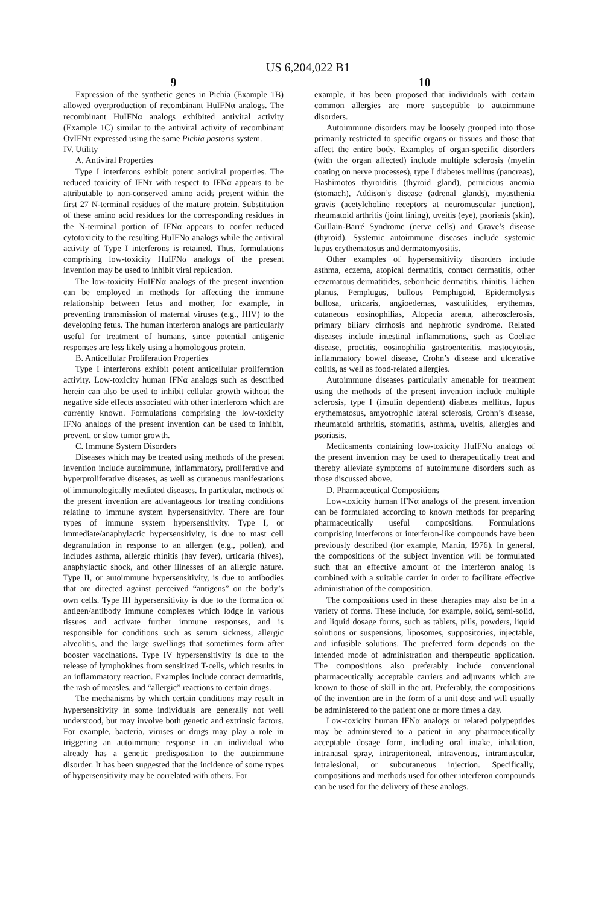US 6,204,022 B1
9
Expression of the synthetic genes in Pichia (Example 1B) allowed overproduction of recombinant HuIFNα analogs. The recombinant HuIFNα analogs exhibited antiviral activity (Example 1C) similar to the antiviral activity of recombinant OvIFNτ expressed using the same Pichia pastoris system.
IV. Utility
A. Antiviral Properties
Type I interferons exhibit potent antiviral properties. The reduced toxicity of IFNτ with respect to IFNα appears to be attributable to non-conserved amino acids present within the first 27 N-terminal residues of the mature protein. Substitution of these amino acid residues for the corresponding residues in the N-terminal portion of IFNα appears to confer reduced cytotoxicity to the resulting HuIFNα analogs while the antiviral activity of Type I interferons is retained. Thus, formulations comprising low-toxicity HuIFNα analogs of the present invention may be used to inhibit viral replication.
The low-toxicity HuIFNα analogs of the present invention can be employed in methods for affecting the immune relationship between fetus and mother, for example, in preventing transmission of maternal viruses (e.g., HIV) to the developing fetus. The human interferon analogs are particularly useful for treatment of humans, since potential antigenic responses are less likely using a homologous protein.
B. Anticellular Proliferation Properties
Type I interferons exhibit potent anticellular proliferation activity. Low-toxicity human IFNα analogs such as described herein can also be used to inhibit cellular growth without the negative side effects associated with other interferons which are currently known. Formulations comprising the low-toxicity IFNα analogs of the present invention can be used to inhibit, prevent, or slow tumor growth.
C. Immune System Disorders
Diseases which may be treated using methods of the present invention include autoimmune, inflammatory, proliferative and hyperproliferative diseases, as well as cutaneous manifestations of immunologically mediated diseases. In particular, methods of the present invention are advantageous for treating conditions relating to immune system hypersensitivity. There are four types of immune system hypersensitivity. Type I, or immediate/anaphylactic hypersensitivity, is due to mast cell degranulation in response to an allergen (e.g., pollen), and includes asthma, allergic rhinitis (hay fever), urticaria (hives), anaphylactic shock, and other illnesses of an allergic nature. Type II, or autoimmune hypersensitivity, is due to antibodies that are directed against perceived “antigens” on the body’s own cells. Type III hypersensitivity is due to the formation of antigen/antibody immune complexes which lodge in various tissues and activate further immune responses, and is responsible for conditions such as serum sickness, allergic alveolitis, and the large swellings that sometimes form after booster vaccinations. Type IV hypersensitivity is due to the release of lymphokines from sensitized T-cells, which results in an inflammatory reaction. Examples include contact dermatitis, the rash of measles, and “allergic” reactions to certain drugs.
The mechanisms by which certain conditions may result in hypersensitivity in some individuals are generally not well understood, but may involve both genetic and extrinsic factors. For example, bacteria, viruses or drugs may play a role in triggering an autoimmune response in an individual who already has a genetic predisposition to the autoimmune disorder. It has been suggested that the incidence of some types of hypersensitivity may be correlated with others. For
10
example, it has been proposed that individuals with certain common allergies are more susceptible to autoimmune disorders.
Autoimmune disorders may be loosely grouped into those primarily restricted to specific organs or tissues and those that affect the entire body. Examples of organ-specific disorders (with the organ affected) include multiple sclerosis (myelin coating on nerve processes), type I diabetes mellitus (pancreas), Hashimotos thyroiditis (thyroid gland), pernicious anemia (stomach), Addison’s disease (adrenal glands), myasthenia gravis (acetylcholine receptors at neuromuscular junction), rheumatoid arthritis (joint lining), uveitis (eye), psoriasis (skin), Guillain-Barré Syndrome (nerve cells) and Grave’s disease (thyroid). Systemic autoimmune diseases include systemic lupus erythematosus and dermatomyositis.
Other examples of hypersensitivity disorders include asthma, eczema, atopical dermatitis, contact dermatitis, other eczematous dermatitides, seborrheic dermatitis, rhinitis, Lichen planus, Pemplugus, bullous Pemphigoid, Epidermolysis bullosa, uritcaris, angioedemas, vasculitides, erythemas, cutaneous eosinophilias, Alopecia areata, atherosclerosis, primary biliary cirrhosis and nephrotic syndrome. Related diseases include intestinal inflammations, such as Coeliac disease, proctitis, eosinophilia gastroenteritis, mastocytosis, inflammatory bowel disease, Crohn’s disease and ulcerative colitis, as well as food-related allergies.
Autoimmune diseases particularly amenable for treatment using the methods of the present invention include multiple sclerosis, type I (insulin dependent) diabetes mellitus, lupus erythematosus, amyotrophic lateral sclerosis, Crohn’s disease, rheumatoid arthritis, stomatitis, asthma, uveitis, allergies and psoriasis.
Medicaments containing low-toxicity HuIFNα analogs of the present invention may be used to therapeutically treat and thereby alleviate symptoms of autoimmune disorders such as those discussed above.
D. Pharmaceutical Compositions
Low-toxicity human IFNα analogs of the present invention can be formulated according to known methods for preparing pharmaceutically useful compositions. Formulations comprising interferons or interferon-like compounds have been previously described (for example, Martin, 1976). In general, the compositions of the subject invention will be formulated such that an effective amount of the interferon analog is combined with a suitable carrier in order to facilitate effective administration of the composition.
The compositions used in these therapies may also be in a variety of forms. These include, for example, solid, semi-solid, and liquid dosage forms, such as tablets, pills, powders, liquid solutions or suspensions, liposomes, suppositories, injectable, and infusible solutions. The preferred form depends on the intended mode of administration and therapeutic application. The compositions also preferably include conventional pharmaceutically acceptable carriers and adjuvants which are known to those of skill in the art. Preferably, the compositions of the invention are in the form of a unit dose and will usually be administered to the patient one or more times a day.
Low-toxicity human IFNα analogs or related polypeptides may be administered to a patient in any pharmaceutically acceptable dosage form, including oral intake, inhalation, intranasal spray, intraperitoneal, intravenous, intramuscular, intralesional, or subcutaneous injection. Specifically, compositions and methods used for other interferon compounds can be used for the delivery of these analogs.